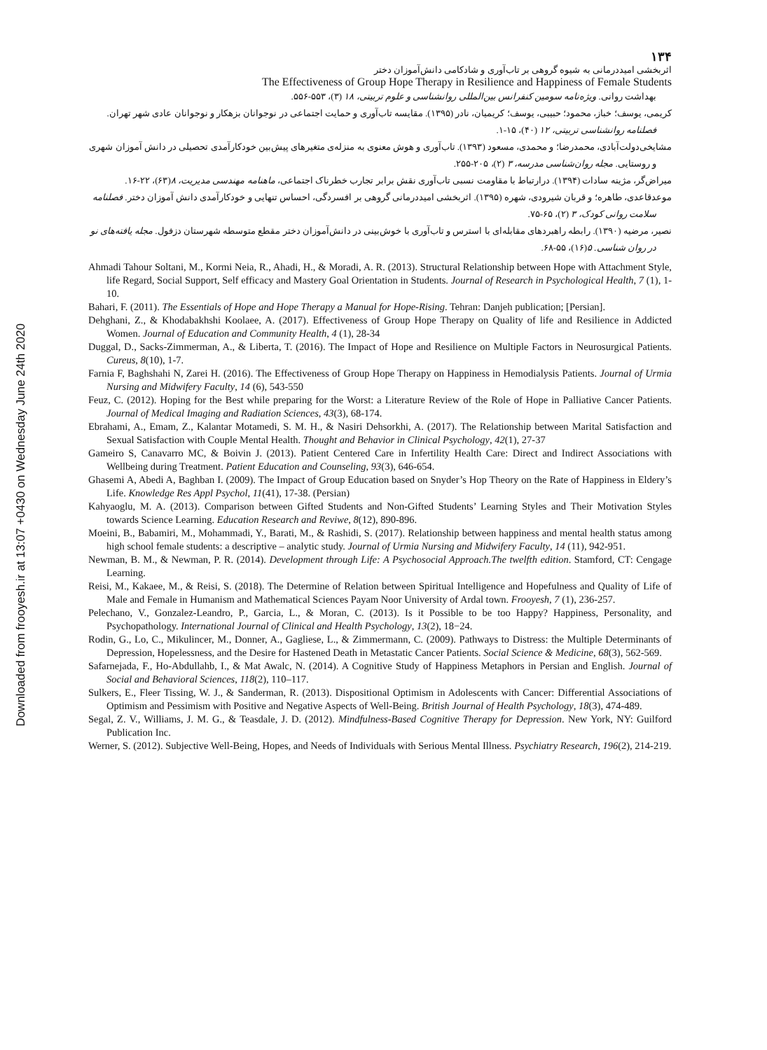Downloaded from frooyesh.ir at 13:07 +0430 on Wednesday June 24th 2020
۱۳۴
اثربخشی امیددرمانی به شیوه گروهی بر تاب‌آوری و شادکامی دانش‌آموزان دختر
The Effectiveness of Group Hope Therapy in Resilience and Happiness of Female Students
بهداشت روانی. ویژه‌نامه سومین کنفرانس بین‌المللی روانشناسی و علوم تربیتی، ۱۸ (۳)، ۵۵۳-۵۵۶.
کریمی، یوسف؛ خباز، محمود؛ حبیبی، یوسف؛ کریمیان، نادر (۱۳۹۵). مقایسه تاب‌آوری و حمایت اجتماعی در نوجوانان بزهکار و نوجوانان عادی شهر تهران. فصلنامه روانشناسی تربیتی، ۱۲ (۴۰)، ۱۵-۱.
مشایخی‌دولت‌آبادی، محمدرضا؛ و محمدی، مسعود (۱۳۹۳). تاب‌آوری و هوش معنوی به منزله‌ی متغیرهای پیش‌بین خودکارآمدی تحصیلی در دانش آموزان شهری و روستایی. مجله روان‌شناسی مدرسه، ۳ (۲)، ۲۰۵-۲۵۵.
میراض‌گر، مژینه سادات (۱۳۹۴). درارتباط با مقاومت نسبی تاب‌آوری نقش برابر تجارب خطرناک اجتماعی، ماهنامه مهندسی مدیریت، ۸(۶۳)، ۲۲-۱۶.
موعدقاعدی، طاهره؛ و قربان شیرودی، شهره (۱۳۹۵). اثربخشی امیددرمانی گروهی بر افسردگی، احساس تنهایی و خودکارآمدی دانش آموزان دختر. فصلنامه سلامت روانی کودک، ۳ (۲)، ۶۵-۷۵.
نصیر، مرضیه (۱۳۹۰). رابطه راهبردهای مقابله‌ای با استرس و تاب‌آوری با خوش‌بینی در دانش‌آموزان دختر مقطع متوسطه شهرستان دزفول. مجله یافته‌های نو در روان شناسی. ۵(۱۶)، ۵۵-۶۸.
Ahmadi Tahour Soltani, M., Kormi Neia, R., Ahadi, H., & Moradi, A. R. (2013). Structural Relationship between Hope with Attachment Style, life Regard, Social Support, Self efficacy and Mastery Goal Orientation in Students. Journal of Research in Psychological Health, 7 (1), 1-10.
Bahari, F. (2011). The Essentials of Hope and Hope Therapy a Manual for Hope-Rising. Tehran: Danjeh publication; [Persian].
Dehghani, Z., & Khodabakhshi Koolaee, A. (2017). Effectiveness of Group Hope Therapy on Quality of life and Resilience in Addicted Women. Journal of Education and Community Health, 4 (1), 28-34
Duggal, D., Sacks-Zimmerman, A., & Liberta, T. (2016). The Impact of Hope and Resilience on Multiple Factors in Neurosurgical Patients. Cureus, 8(10), 1-7.
Farnia F, Baghshahi N, Zarei H. (2016). The Effectiveness of Group Hope Therapy on Happiness in Hemodialysis Patients. Journal of Urmia Nursing and Midwifery Faculty, 14 (6), 543-550
Feuz, C. (2012). Hoping for the Best while preparing for the Worst: a Literature Review of the Role of Hope in Palliative Cancer Patients. Journal of Medical Imaging and Radiation Sciences, 43(3), 68-174.
Ebrahami, A., Emam, Z., Kalantar Motamedi, S. M. H., & Nasiri Dehsorkhi, A. (2017). The Relationship between Marital Satisfaction and Sexual Satisfaction with Couple Mental Health. Thought and Behavior in Clinical Psychology, 42(1), 27-37
Gameiro S, Canavarro MC, & Boivin J. (2013). Patient Centered Care in Infertility Health Care: Direct and Indirect Associations with Wellbeing during Treatment. Patient Education and Counseling, 93(3), 646-654.
Ghasemi A, Abedi A, Baghban I. (2009). The Impact of Group Education based on Snyder’s Hop Theory on the Rate of Happiness in Eldery’s Life. Knowledge Res Appl Psychol, 11(41), 17-38. (Persian)
Kahyaoglu, M. A. (2013). Comparison between Gifted Students and Non-Gifted Students’ Learning Styles and Their Motivation Styles towards Science Learning. Education Research and Reviwe, 8(12), 890-896.
Moeini, B., Babamiri, M., Mohammadi, Y., Barati, M., & Rashidi, S. (2017). Relationship between happiness and mental health status among high school female students: a descriptive – analytic study. Journal of Urmia Nursing and Midwifery Faculty, 14 (11), 942-951.
Newman, B. M., & Newman, P. R. (2014). Development through Life: A Psychosocial Approach.The twelfth edition. Stamford, CT: Cengage Learning.
Reisi, M., Kakaee, M., & Reisi, S. (2018). The Determine of Relation between Spiritual Intelligence and Hopefulness and Quality of Life of Male and Female in Humanism and Mathematical Sciences Payam Noor University of Ardal town. Frooyesh, 7 (1), 236-257.
Pelechano, V., Gonzalez-Leandro, P., Garcia, L., & Moran, C. (2013). Is it Possible to be too Happy? Happiness, Personality, and Psychopathology. International Journal of Clinical and Health Psychology, 13(2), 18−24.
Rodin, G., Lo, C., Mikulincer, M., Donner, A., Gagliese, L., & Zimmermann, C. (2009). Pathways to Distress: the Multiple Determinants of Depression, Hopelessness, and the Desire for Hastened Death in Metastatic Cancer Patients. Social Science & Medicine, 68(3), 562-569.
Safarnejada, F., Ho-Abdullahb, I., & Mat Awalc, N. (2014). A Cognitive Study of Happiness Metaphors in Persian and English. Journal of Social and Behavioral Sciences, 118(2), 110–117.
Sulkers, E., Fleer Tissing, W. J., & Sanderman, R. (2013). Dispositional Optimism in Adolescents with Cancer: Differential Associations of Optimism and Pessimism with Positive and Negative Aspects of Well-Being. British Journal of Health Psychology, 18(3), 474-489.
Segal, Z. V., Williams, J. M. G., & Teasdale, J. D. (2012). Mindfulness-Based Cognitive Therapy for Depression. New York, NY: Guilford Publication Inc.
Werner, S. (2012). Subjective Well-Being, Hopes, and Needs of Individuals with Serious Mental Illness. Psychiatry Research, 196(2), 214-219.